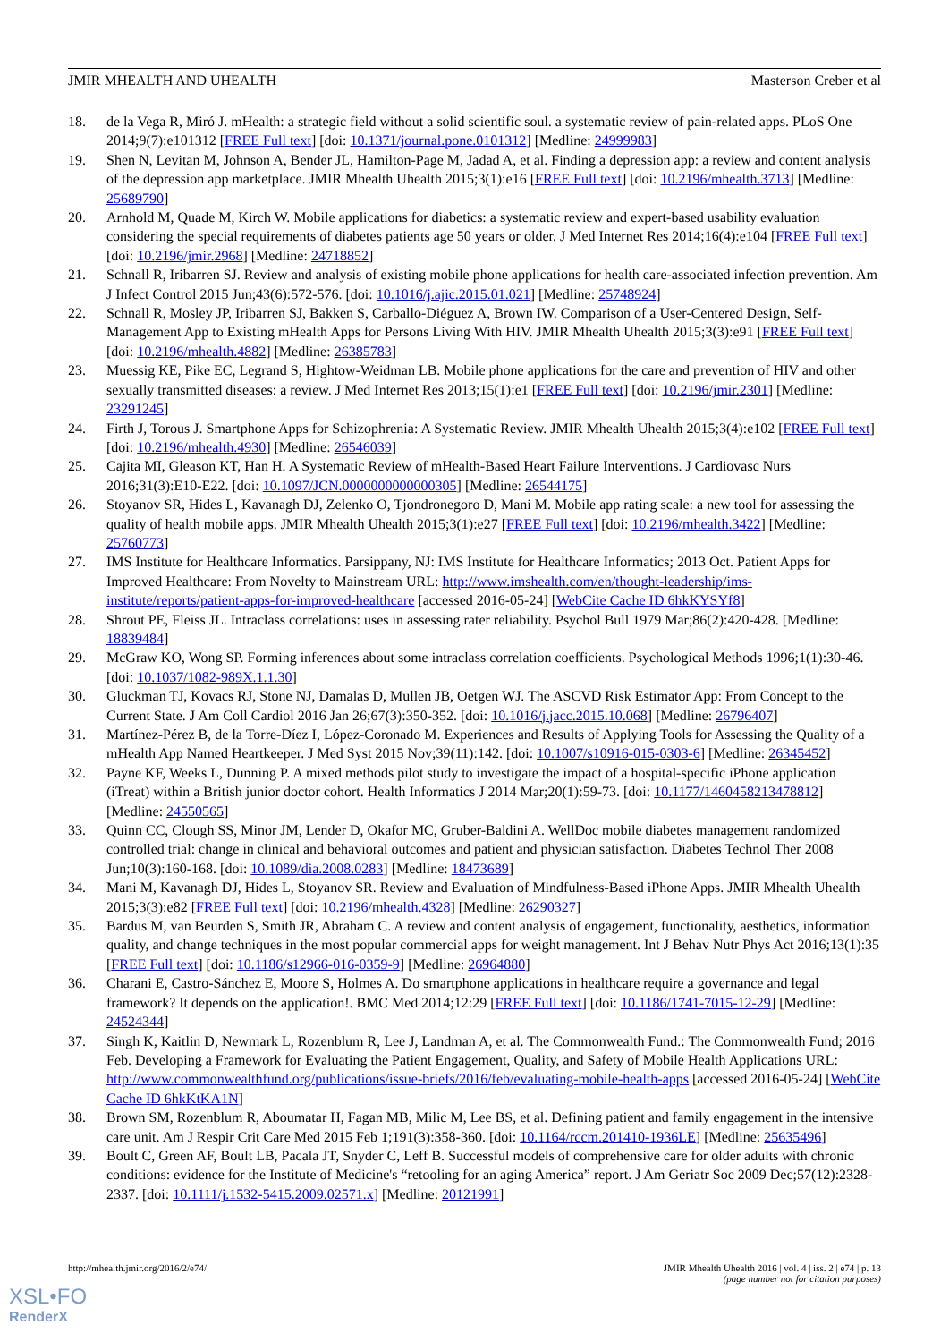JMIR MHEALTH AND UHEALTH Masterson Creber et al
18. de la Vega R, Miró J. mHealth: a strategic field without a solid scientific soul. a systematic review of pain-related apps. PLoS One 2014;9(7):e101312 [FREE Full text] [doi: 10.1371/journal.pone.0101312] [Medline: 24999983]
19. Shen N, Levitan M, Johnson A, Bender JL, Hamilton-Page M, Jadad A, et al. Finding a depression app: a review and content analysis of the depression app marketplace. JMIR Mhealth Uhealth 2015;3(1):e16 [FREE Full text] [doi: 10.2196/mhealth.3713] [Medline: 25689790]
20. Arnhold M, Quade M, Kirch W. Mobile applications for diabetics: a systematic review and expert-based usability evaluation considering the special requirements of diabetes patients age 50 years or older. J Med Internet Res 2014;16(4):e104 [FREE Full text] [doi: 10.2196/jmir.2968] [Medline: 24718852]
21. Schnall R, Iribarren SJ. Review and analysis of existing mobile phone applications for health care-associated infection prevention. Am J Infect Control 2015 Jun;43(6):572-576. [doi: 10.1016/j.ajic.2015.01.021] [Medline: 25748924]
22. Schnall R, Mosley JP, Iribarren SJ, Bakken S, Carballo-Diéguez A, Brown IW. Comparison of a User-Centered Design, Self-Management App to Existing mHealth Apps for Persons Living With HIV. JMIR Mhealth Uhealth 2015;3(3):e91 [FREE Full text] [doi: 10.2196/mhealth.4882] [Medline: 26385783]
23. Muessig KE, Pike EC, Legrand S, Hightow-Weidman LB. Mobile phone applications for the care and prevention of HIV and other sexually transmitted diseases: a review. J Med Internet Res 2013;15(1):e1 [FREE Full text] [doi: 10.2196/jmir.2301] [Medline: 23291245]
24. Firth J, Torous J. Smartphone Apps for Schizophrenia: A Systematic Review. JMIR Mhealth Uhealth 2015;3(4):e102 [FREE Full text] [doi: 10.2196/mhealth.4930] [Medline: 26546039]
25. Cajita MI, Gleason KT, Han H. A Systematic Review of mHealth-Based Heart Failure Interventions. J Cardiovasc Nurs 2016;31(3):E10-E22. [doi: 10.1097/JCN.0000000000000305] [Medline: 26544175]
26. Stoyanov SR, Hides L, Kavanagh DJ, Zelenko O, Tjondronegoro D, Mani M. Mobile app rating scale: a new tool for assessing the quality of health mobile apps. JMIR Mhealth Uhealth 2015;3(1):e27 [FREE Full text] [doi: 10.2196/mhealth.3422] [Medline: 25760773]
27. IMS Institute for Healthcare Informatics. Parsippany, NJ: IMS Institute for Healthcare Informatics; 2013 Oct. Patient Apps for Improved Healthcare: From Novelty to Mainstream URL: http://www.imshealth.com/en/thought-leadership/ims-institute/reports/patient-apps-for-improved-healthcare [accessed 2016-05-24] [WebCite Cache ID 6hkKYSYf8]
28. Shrout PE, Fleiss JL. Intraclass correlations: uses in assessing rater reliability. Psychol Bull 1979 Mar;86(2):420-428. [Medline: 18839484]
29. McGraw KO, Wong SP. Forming inferences about some intraclass correlation coefficients. Psychological Methods 1996;1(1):30-46. [doi: 10.1037/1082-989X.1.1.30]
30. Gluckman TJ, Kovacs RJ, Stone NJ, Damalas D, Mullen JB, Oetgen WJ. The ASCVD Risk Estimator App: From Concept to the Current State. J Am Coll Cardiol 2016 Jan 26;67(3):350-352. [doi: 10.1016/j.jacc.2015.10.068] [Medline: 26796407]
31. Martínez-Pérez B, de la Torre-Díez I, López-Coronado M. Experiences and Results of Applying Tools for Assessing the Quality of a mHealth App Named Heartkeeper. J Med Syst 2015 Nov;39(11):142. [doi: 10.1007/s10916-015-0303-6] [Medline: 26345452]
32. Payne KF, Weeks L, Dunning P. A mixed methods pilot study to investigate the impact of a hospital-specific iPhone application (iTreat) within a British junior doctor cohort. Health Informatics J 2014 Mar;20(1):59-73. [doi: 10.1177/1460458213478812] [Medline: 24550565]
33. Quinn CC, Clough SS, Minor JM, Lender D, Okafor MC, Gruber-Baldini A. WellDoc mobile diabetes management randomized controlled trial: change in clinical and behavioral outcomes and patient and physician satisfaction. Diabetes Technol Ther 2008 Jun;10(3):160-168. [doi: 10.1089/dia.2008.0283] [Medline: 18473689]
34. Mani M, Kavanagh DJ, Hides L, Stoyanov SR. Review and Evaluation of Mindfulness-Based iPhone Apps. JMIR Mhealth Uhealth 2015;3(3):e82 [FREE Full text] [doi: 10.2196/mhealth.4328] [Medline: 26290327]
35. Bardus M, van Beurden S, Smith JR, Abraham C. A review and content analysis of engagement, functionality, aesthetics, information quality, and change techniques in the most popular commercial apps for weight management. Int J Behav Nutr Phys Act 2016;13(1):35 [FREE Full text] [doi: 10.1186/s12966-016-0359-9] [Medline: 26964880]
36. Charani E, Castro-Sánchez E, Moore S, Holmes A. Do smartphone applications in healthcare require a governance and legal framework? It depends on the application!. BMC Med 2014;12:29 [FREE Full text] [doi: 10.1186/1741-7015-12-29] [Medline: 24524344]
37. Singh K, Kaitlin D, Newmark L, Rozenblum R, Lee J, Landman A, et al. The Commonwealth Fund.: The Commonwealth Fund; 2016 Feb. Developing a Framework for Evaluating the Patient Engagement, Quality, and Safety of Mobile Health Applications URL: http://www.commonwealthfund.org/publications/issue-briefs/2016/feb/evaluating-mobile-health-apps [accessed 2016-05-24] [WebCite Cache ID 6hkKtKA1N]
38. Brown SM, Rozenblum R, Aboumatar H, Fagan MB, Milic M, Lee BS, et al. Defining patient and family engagement in the intensive care unit. Am J Respir Crit Care Med 2015 Feb 1;191(3):358-360. [doi: 10.1164/rccm.201410-1936LE] [Medline: 25635496]
39. Boult C, Green AF, Boult LB, Pacala JT, Snyder C, Leff B. Successful models of comprehensive care for older adults with chronic conditions: evidence for the Institute of Medicine's “retooling for an aging America” report. J Am Geriatr Soc 2009 Dec;57(12):2328-2337. [doi: 10.1111/j.1532-5415.2009.02571.x] [Medline: 20121991]
http://mhealth.jmir.org/2016/2/e74/ JMIR Mhealth Uhealth 2016 | vol. 4 | iss. 2 | e74 | p. 13
(page number not for citation purposes)
XSL•FO
RenderX